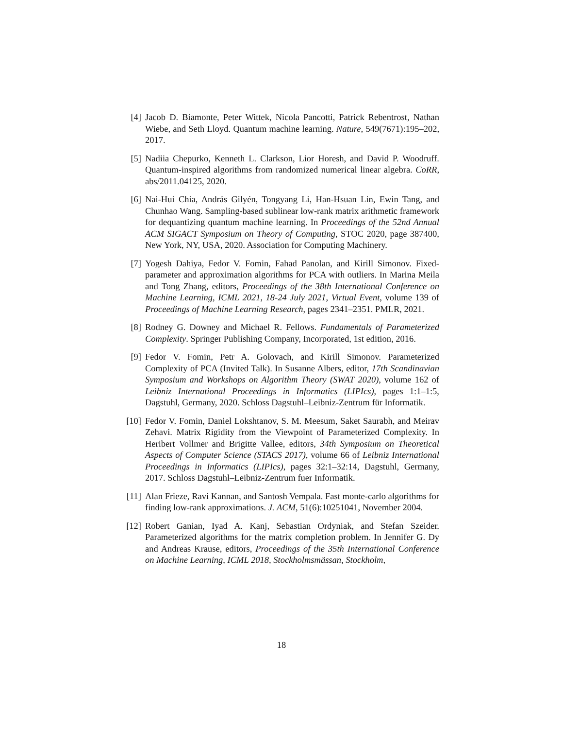[4]
Jacob D. Biamonte, Peter Wittek, Nicola Pancotti, Patrick Rebentrost, Nathan Wiebe, and Seth Lloyd. Quantum machine learning. Nature, 549(7671):195–202, 2017.
[5]
Nadiia Chepurko, Kenneth L. Clarkson, Lior Horesh, and David P. Woodruff. Quantum-inspired algorithms from randomized numerical linear algebra. CoRR, abs/2011.04125, 2020.
[6]
Nai-Hui Chia, András Gilyén, Tongyang Li, Han-Hsuan Lin, Ewin Tang, and Chunhao Wang. Sampling-based sublinear low-rank matrix arithmetic framework for dequantizing quantum machine learning. In Proceedings of the 52nd Annual ACM SIGACT Symposium on Theory of Computing, STOC 2020, page 387400, New York, NY, USA, 2020. Association for Computing Machinery.
[7]
Yogesh Dahiya, Fedor V. Fomin, Fahad Panolan, and Kirill Simonov. Fixed-parameter and approximation algorithms for PCA with outliers. In Marina Meila and Tong Zhang, editors, Proceedings of the 38th International Conference on Machine Learning, ICML 2021, 18-24 July 2021, Virtual Event, volume 139 of Proceedings of Machine Learning Research, pages 2341–2351. PMLR, 2021.
[8]
Rodney G. Downey and Michael R. Fellows. Fundamentals of Parameterized Complexity. Springer Publishing Company, Incorporated, 1st edition, 2016.
[9]
Fedor V. Fomin, Petr A. Golovach, and Kirill Simonov. Parameterized Complexity of PCA (Invited Talk). In Susanne Albers, editor, 17th Scandinavian Symposium and Workshops on Algorithm Theory (SWAT 2020), volume 162 of Leibniz International Proceedings in Informatics (LIPIcs), pages 1:1–1:5, Dagstuhl, Germany, 2020. Schloss Dagstuhl–Leibniz-Zentrum für Informatik.
[10]
Fedor V. Fomin, Daniel Lokshtanov, S. M. Meesum, Saket Saurabh, and Meirav Zehavi. Matrix Rigidity from the Viewpoint of Parameterized Complexity. In Heribert Vollmer and Brigitte Vallee, editors, 34th Symposium on Theoretical Aspects of Computer Science (STACS 2017), volume 66 of Leibniz International Proceedings in Informatics (LIPIcs), pages 32:1–32:14, Dagstuhl, Germany, 2017. Schloss Dagstuhl–Leibniz-Zentrum fuer Informatik.
[11]
Alan Frieze, Ravi Kannan, and Santosh Vempala. Fast monte-carlo algorithms for finding low-rank approximations. J. ACM, 51(6):10251041, November 2004.
[12]
Robert Ganian, Iyad A. Kanj, Sebastian Ordyniak, and Stefan Szeider. Parameterized algorithms for the matrix completion problem. In Jennifer G. Dy and Andreas Krause, editors, Proceedings of the 35th International Conference on Machine Learning, ICML 2018, Stockholmsmässan, Stockholm,
18